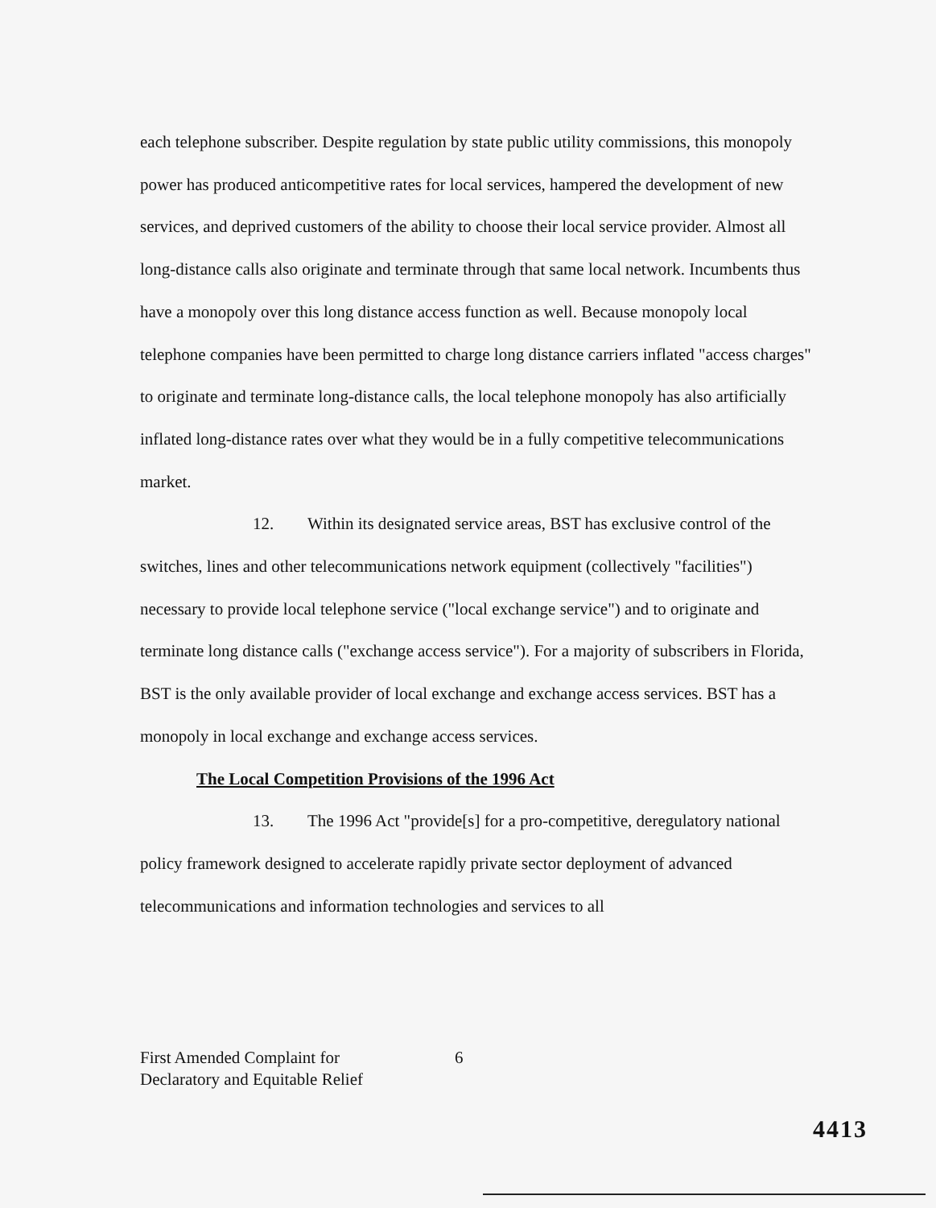each telephone subscriber. Despite regulation by state public utility commissions, this monopoly power has produced anticompetitive rates for local services, hampered the development of new services, and deprived customers of the ability to choose their local service provider. Almost all long-distance calls also originate and terminate through that same local network. Incumbents thus have a monopoly over this long distance access function as well. Because monopoly local telephone companies have been permitted to charge long distance carriers inflated "access charges" to originate and terminate long-distance calls, the local telephone monopoly has also artificially inflated long-distance rates over what they would be in a fully competitive telecommunications market.
12. Within its designated service areas, BST has exclusive control of the switches, lines and other telecommunications network equipment (collectively "facilities") necessary to provide local telephone service ("local exchange service") and to originate and terminate long distance calls ("exchange access service"). For a majority of subscribers in Florida, BST is the only available provider of local exchange and exchange access services. BST has a monopoly in local exchange and exchange access services.
The Local Competition Provisions of the 1996 Act
13. The 1996 Act "provide[s] for a pro-competitive, deregulatory national policy framework designed to accelerate rapidly private sector deployment of advanced telecommunications and information technologies and services to all
First Amended Complaint for
Declaratory and Equitable Relief
6
4413